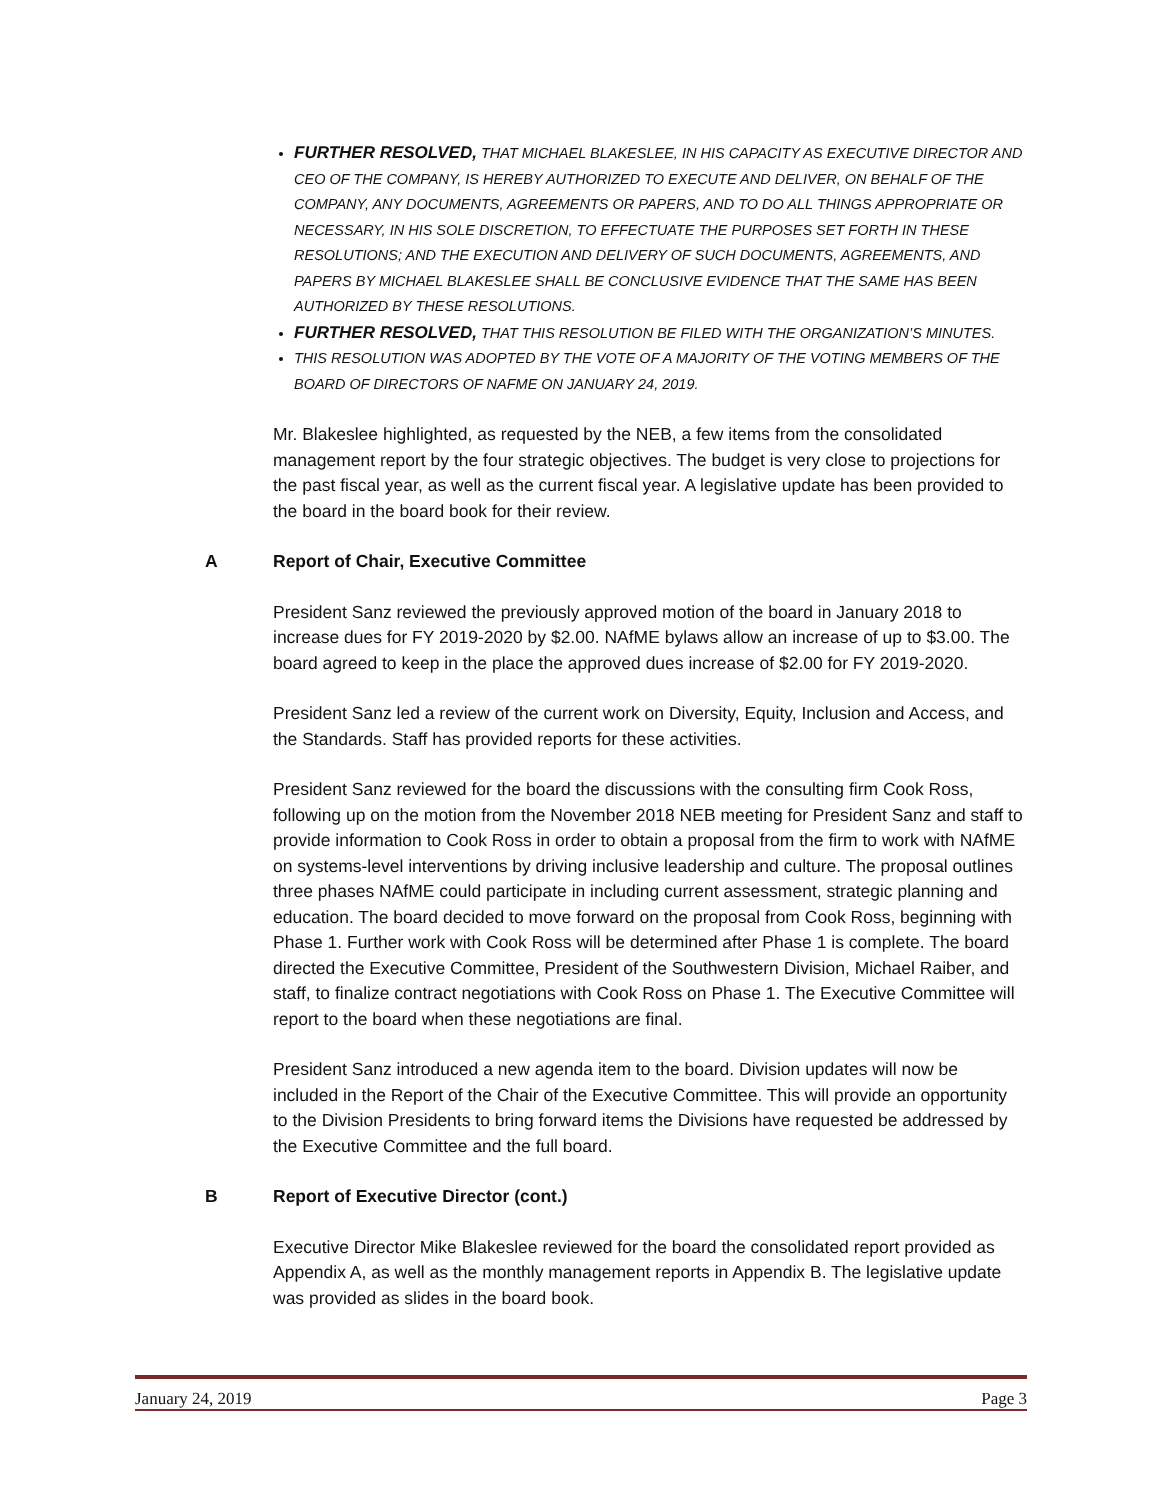FURTHER RESOLVED, THAT MICHAEL BLAKESLEE, IN HIS CAPACITY AS EXECUTIVE DIRECTOR AND CEO OF THE COMPANY, IS HEREBY AUTHORIZED TO EXECUTE AND DELIVER, ON BEHALF OF THE COMPANY, ANY DOCUMENTS, AGREEMENTS OR PAPERS, AND TO DO ALL THINGS APPROPRIATE OR NECESSARY, IN HIS SOLE DISCRETION, TO EFFECTUATE THE PURPOSES SET FORTH IN THESE RESOLUTIONS; AND THE EXECUTION AND DELIVERY OF SUCH DOCUMENTS, AGREEMENTS, AND PAPERS BY MICHAEL BLAKESLEE SHALL BE CONCLUSIVE EVIDENCE THAT THE SAME HAS BEEN AUTHORIZED BY THESE RESOLUTIONS.
FURTHER RESOLVED, THAT THIS RESOLUTION BE FILED WITH THE ORGANIZATION’S MINUTES.
THIS RESOLUTION WAS ADOPTED BY THE VOTE OF A MAJORITY OF THE VOTING MEMBERS OF THE BOARD OF DIRECTORS OF NAFME ON JANUARY 24, 2019.
Mr. Blakeslee highlighted, as requested by the NEB, a few items from the consolidated management report by the four strategic objectives. The budget is very close to projections for the past fiscal year, as well as the current fiscal year. A legislative update has been provided to the board in the board book for their review.
A Report of Chair, Executive Committee
President Sanz reviewed the previously approved motion of the board in January 2018 to increase dues for FY 2019-2020 by $2.00. NAfME bylaws allow an increase of up to $3.00. The board agreed to keep in the place the approved dues increase of $2.00 for FY 2019-2020.
President Sanz led a review of the current work on Diversity, Equity, Inclusion and Access, and the Standards. Staff has provided reports for these activities.
President Sanz reviewed for the board the discussions with the consulting firm Cook Ross, following up on the motion from the November 2018 NEB meeting for President Sanz and staff to provide information to Cook Ross in order to obtain a proposal from the firm to work with NAfME on systems-level interventions by driving inclusive leadership and culture. The proposal outlines three phases NAfME could participate in including current assessment, strategic planning and education. The board decided to move forward on the proposal from Cook Ross, beginning with Phase 1. Further work with Cook Ross will be determined after Phase 1 is complete. The board directed the Executive Committee, President of the Southwestern Division, Michael Raiber, and staff, to finalize contract negotiations with Cook Ross on Phase 1. The Executive Committee will report to the board when these negotiations are final.
President Sanz introduced a new agenda item to the board. Division updates will now be included in the Report of the Chair of the Executive Committee. This will provide an opportunity to the Division Presidents to bring forward items the Divisions have requested be addressed by the Executive Committee and the full board.
B Report of Executive Director (cont.)
Executive Director Mike Blakeslee reviewed for the board the consolidated report provided as Appendix A, as well as the monthly management reports in Appendix B. The legislative update was provided as slides in the board book.
January 24, 2019 Page 3